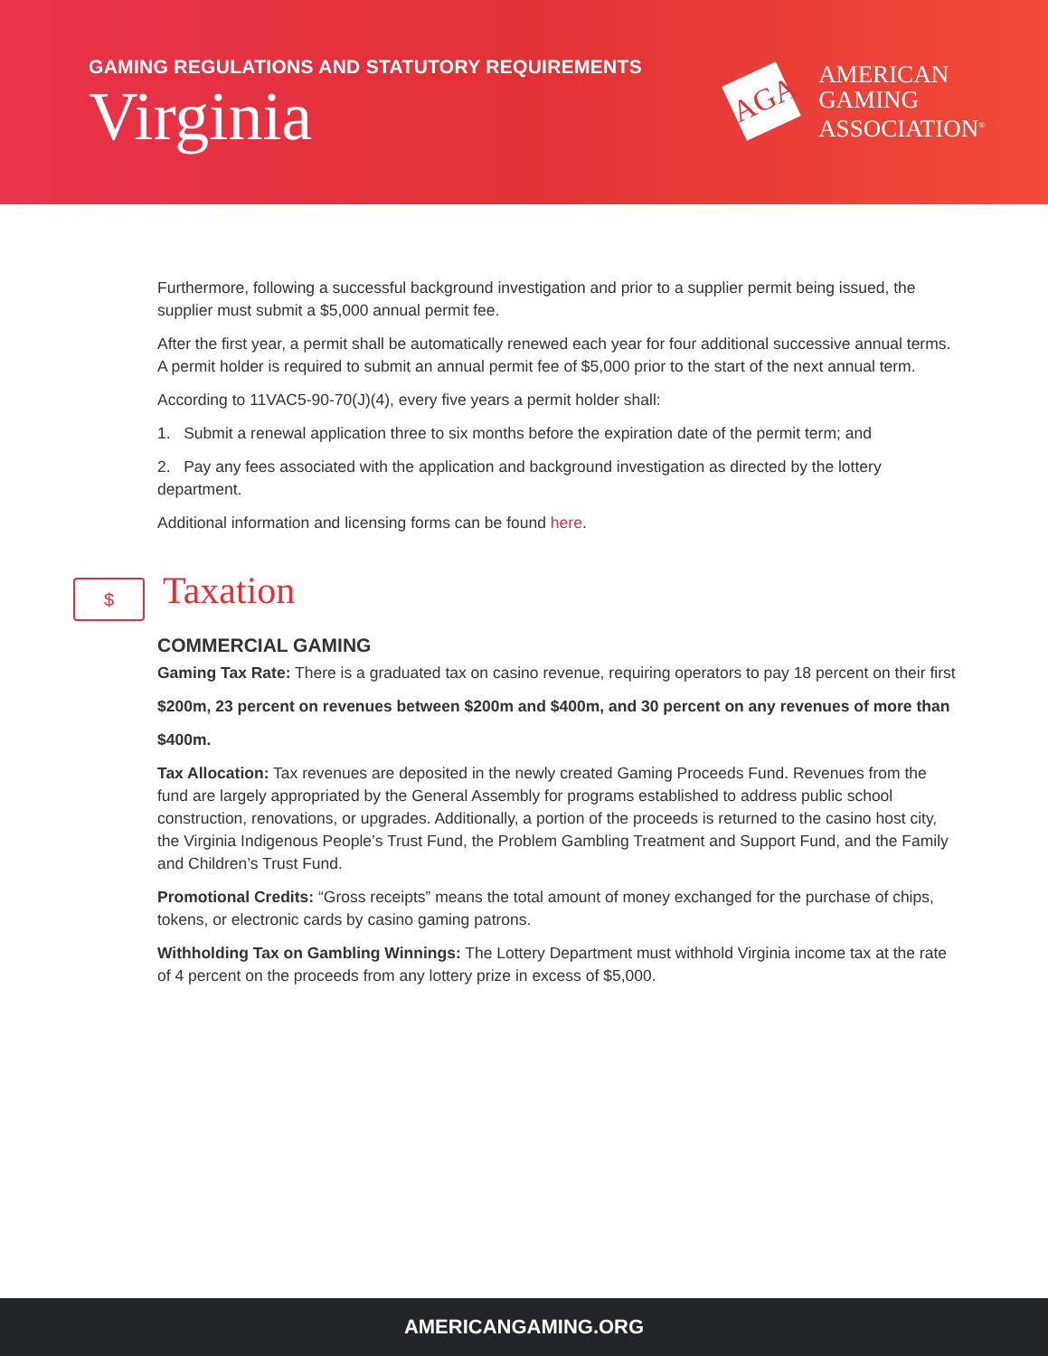GAMING REGULATIONS AND STATUTORY REQUIREMENTS
Virginia
AGA
AMERICAN
GAMING
ASSOCIATION<sup>®</sup>
Furthermore, following a successful background investigation and prior to a supplier permit being issued, the supplier must submit a $5,000 annual permit fee.
After the first year, a permit shall be automatically renewed each year for four additional successive annual terms. A permit holder is required to submit an annual permit fee of $5,000 prior to the start of the next annual term.
According to 11VAC5-90-70(J)(4), every five years a permit holder shall:
1. Submit a renewal application three to six months before the expiration date of the permit term; and
2. Pay any fees associated with the application and background investigation as directed by the lottery department.
Additional information and licensing forms can be found here.
$
Taxation
COMMERCIAL GAMING
Gaming Tax Rate: There is a graduated tax on casino revenue, requiring operators to pay 18 percent on their first
$200m, 23 percent on revenues between $200m and $400m, and 30 percent on any revenues of more than
$400m.
Tax Allocation: Tax revenues are deposited in the newly created Gaming Proceeds Fund. Revenues from the fund are largely appropriated by the General Assembly for programs established to address public school construction, renovations, or upgrades. Additionally, a portion of the proceeds is returned to the casino host city, the Virginia Indigenous People’s Trust Fund, the Problem Gambling Treatment and Support Fund, and the Family and Children’s Trust Fund.
Promotional Credits: “Gross receipts” means the total amount of money exchanged for the purchase of chips, tokens, or electronic cards by casino gaming patrons.
Withholding Tax on Gambling Winnings: The Lottery Department must withhold Virginia income tax at the rate of 4 percent on the proceeds from any lottery prize in excess of $5,000.
AMERICANGAMING.ORG